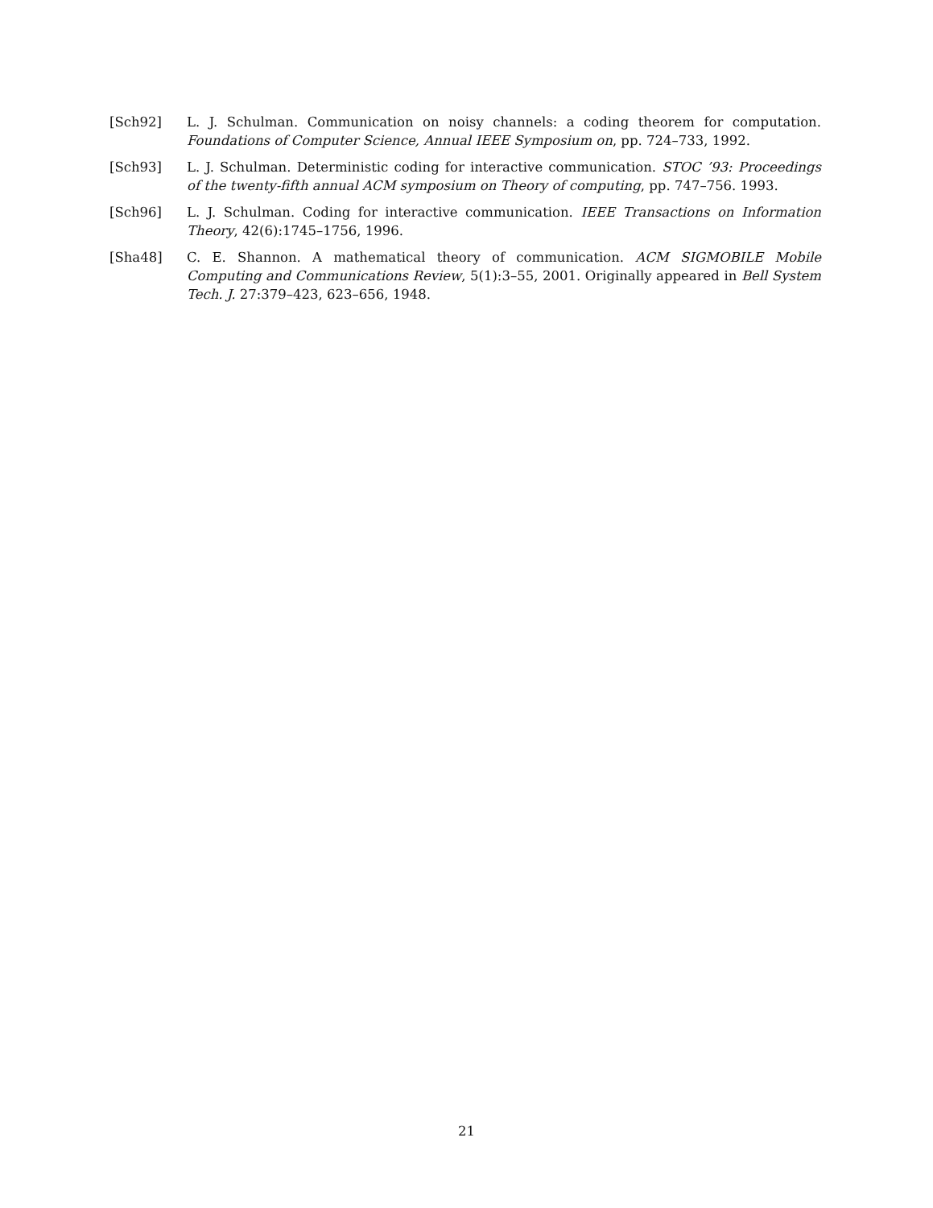[Sch92] L. J. Schulman. Communication on noisy channels: a coding theorem for computation. Foundations of Computer Science, Annual IEEE Symposium on, pp. 724–733, 1992.
[Sch93] L. J. Schulman. Deterministic coding for interactive communication. STOC ’93: Proceedings of the twenty-fifth annual ACM symposium on Theory of computing, pp. 747–756. 1993.
[Sch96] L. J. Schulman. Coding for interactive communication. IEEE Transactions on Information Theory, 42(6):1745–1756, 1996.
[Sha48] C. E. Shannon. A mathematical theory of communication. ACM SIGMOBILE Mobile Computing and Communications Review, 5(1):3–55, 2001. Originally appeared in Bell System Tech. J. 27:379–423, 623–656, 1948.
21